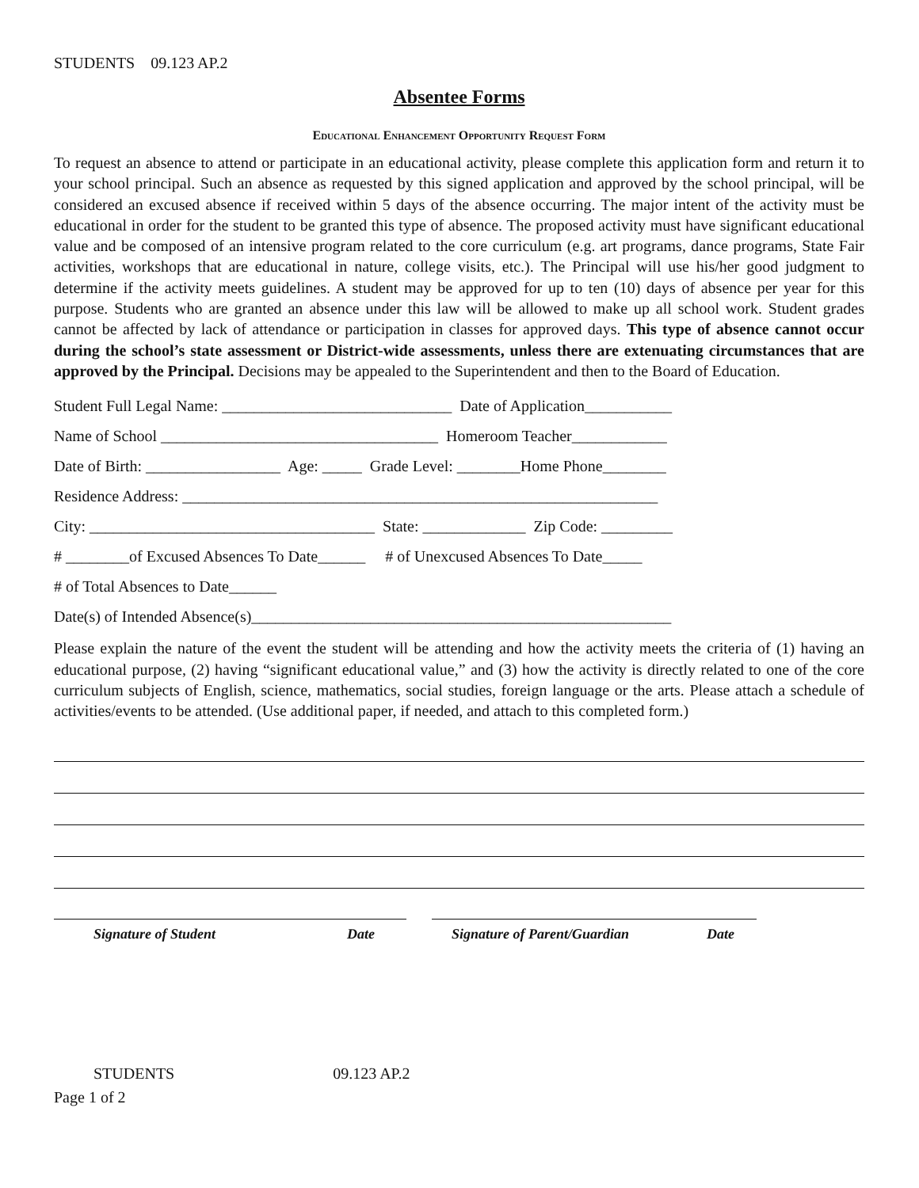STUDENTS 09.123 AP.2
Absentee Forms
Educational Enhancement Opportunity Request Form
To request an absence to attend or participate in an educational activity, please complete this application form and return it to your school principal. Such an absence as requested by this signed application and approved by the school principal, will be considered an excused absence if received within 5 days of the absence occurring. The major intent of the activity must be educational in order for the student to be granted this type of absence. The proposed activity must have significant educational value and be composed of an intensive program related to the core curriculum (e.g. art programs, dance programs, State Fair activities, workshops that are educational in nature, college visits, etc.). The Principal will use his/her good judgment to determine if the activity meets guidelines. A student may be approved for up to ten (10) days of absence per year for this purpose. Students who are granted an absence under this law will be allowed to make up all school work. Student grades cannot be affected by lack of attendance or participation in classes for approved days. This type of absence cannot occur during the school’s state assessment or District-wide assessments, unless there are extenuating circumstances that are approved by the Principal. Decisions may be appealed to the Superintendent and then to the Board of Education.
Student Full Legal Name: _____________________________ Date of Application___________
Name of School ___________________________________ Homeroom Teacher____________
Date of Birth: _________________ Age: _____ Grade Level: ________Home Phone________
Residence Address: ____________________________________________________________
City: ____________________________________ State: _____________ Zip Code: _________
# ________of Excused Absences To Date______ # of Unexcused Absences To Date_____
# of Total Absences to Date______
Date(s) of Intended Absence(s)_____________________________________________________
Please explain the nature of the event the student will be attending and how the activity meets the criteria of (1) having an educational purpose, (2) having “significant educational value,” and (3) how the activity is directly related to one of the core curriculum subjects of English, science, mathematics, social studies, foreign language or the arts. Please attach a schedule of activities/events to be attended. (Use additional paper, if needed, and attach to this completed form.)
Signature of Student Date Signature of Parent/Guardian Date
STUDENTS 09.123 AP.2
Page 1 of 2